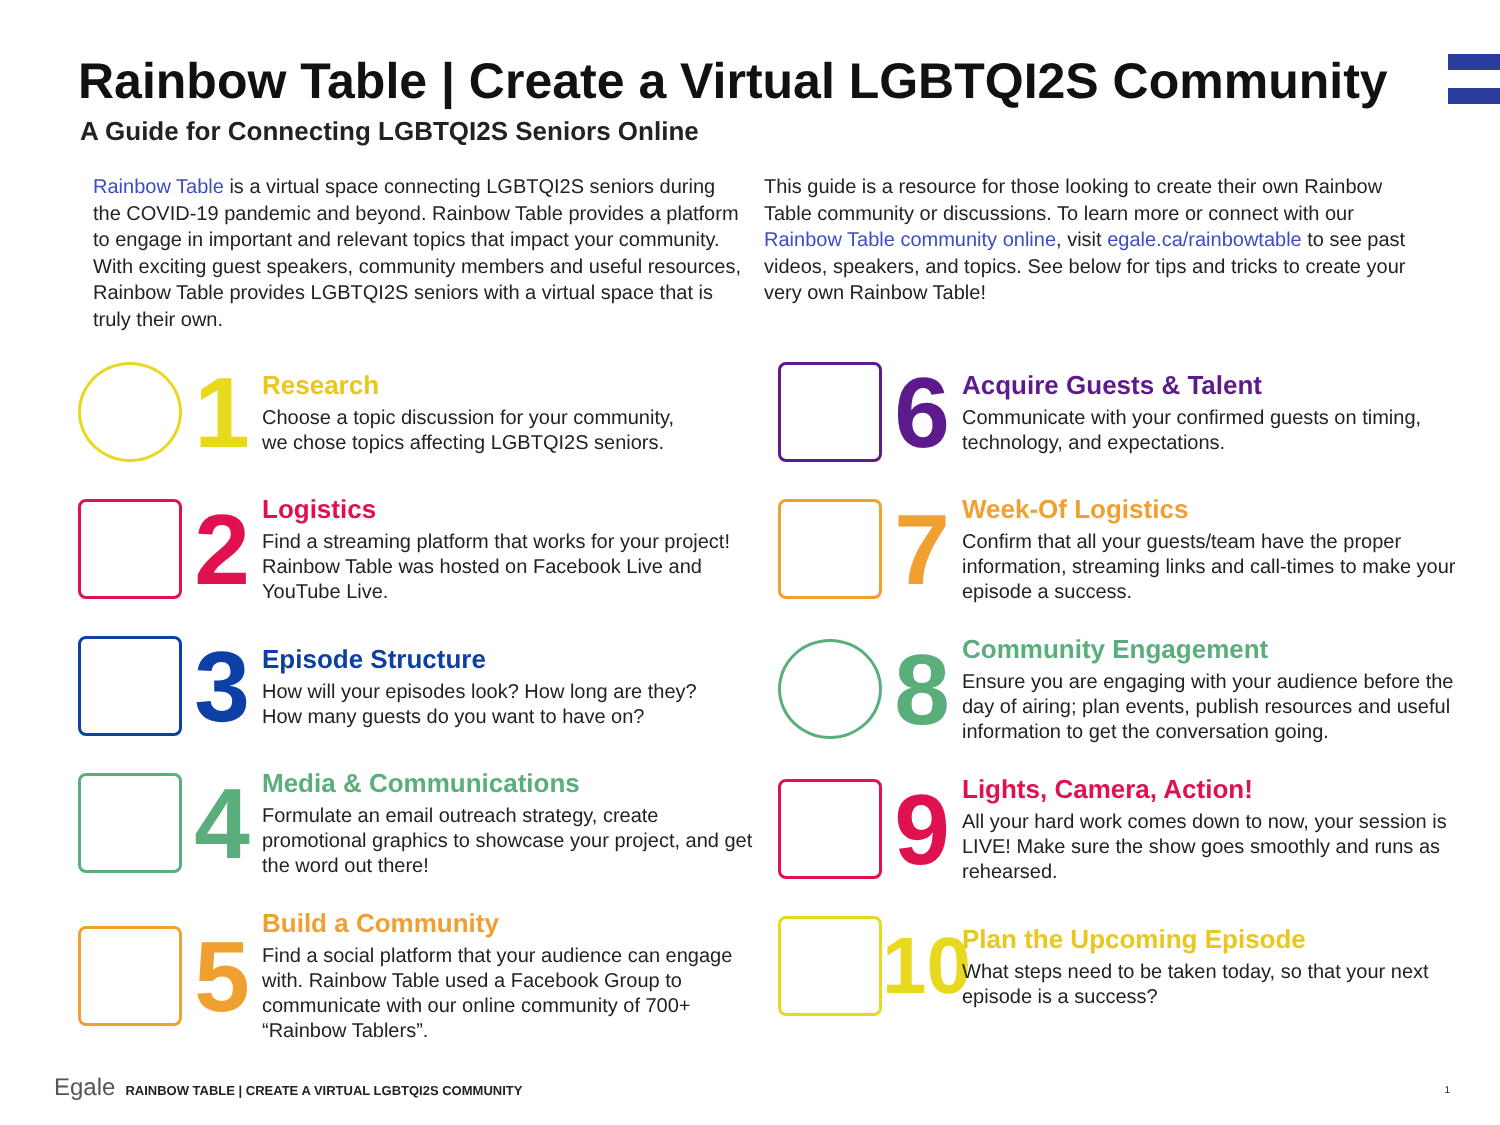Rainbow Table | Create a Virtual LGBTQI2S Community
A Guide for Connecting LGBTQI2S Seniors Online
Rainbow Table is a virtual space connecting LGBTQI2S seniors during the COVID-19 pandemic and beyond. Rainbow Table provides a platform to engage in important and relevant topics that impact your community. With exciting guest speakers, community members and useful resources, Rainbow Table provides LGBTQI2S seniors with a virtual space that is truly their own.
This guide is a resource for those looking to create their own Rainbow Table community or discussions. To learn more or connect with our Rainbow Table community online, visit egale.ca/rainbowtable to see past videos, speakers, and topics. See below for tips and tricks to create your very own Rainbow Table!
1
Research
Choose a topic discussion for your community,
we chose topics affecting LGBTQI2S seniors.
2
Logistics
Find a streaming platform that works for your project! Rainbow Table was hosted on Facebook Live and YouTube Live.
3
Episode Structure
How will your episodes look? How long are they?
How many guests do you want to have on?
4
Media & Communications
Formulate an email outreach strategy, create promotional graphics to showcase your project, and get the word out there!
5
Build a Community
Find a social platform that your audience can engage with. Rainbow Table used a Facebook Group to communicate with our online community of 700+ “Rainbow Tablers”.
6
Acquire Guests & Talent
Communicate with your confirmed guests on timing, technology, and expectations.
7
Week-Of Logistics
Confirm that all your guests/team have the proper information, streaming links and call-times to make your episode a success.
8
Community Engagement
Ensure you are engaging with your audience before the day of airing; plan events, publish resources and useful information to get the conversation going.
9
Lights, Camera, Action!
All your hard work comes down to now, your session is LIVE! Make sure the show goes smoothly and runs as rehearsed.
10
Plan the Upcoming Episode
What steps need to be taken today, so that your next episode is a success?
Egale RAINBOW TABLE | CREATE A VIRTUAL LGBTQI2S COMMUNITY
1